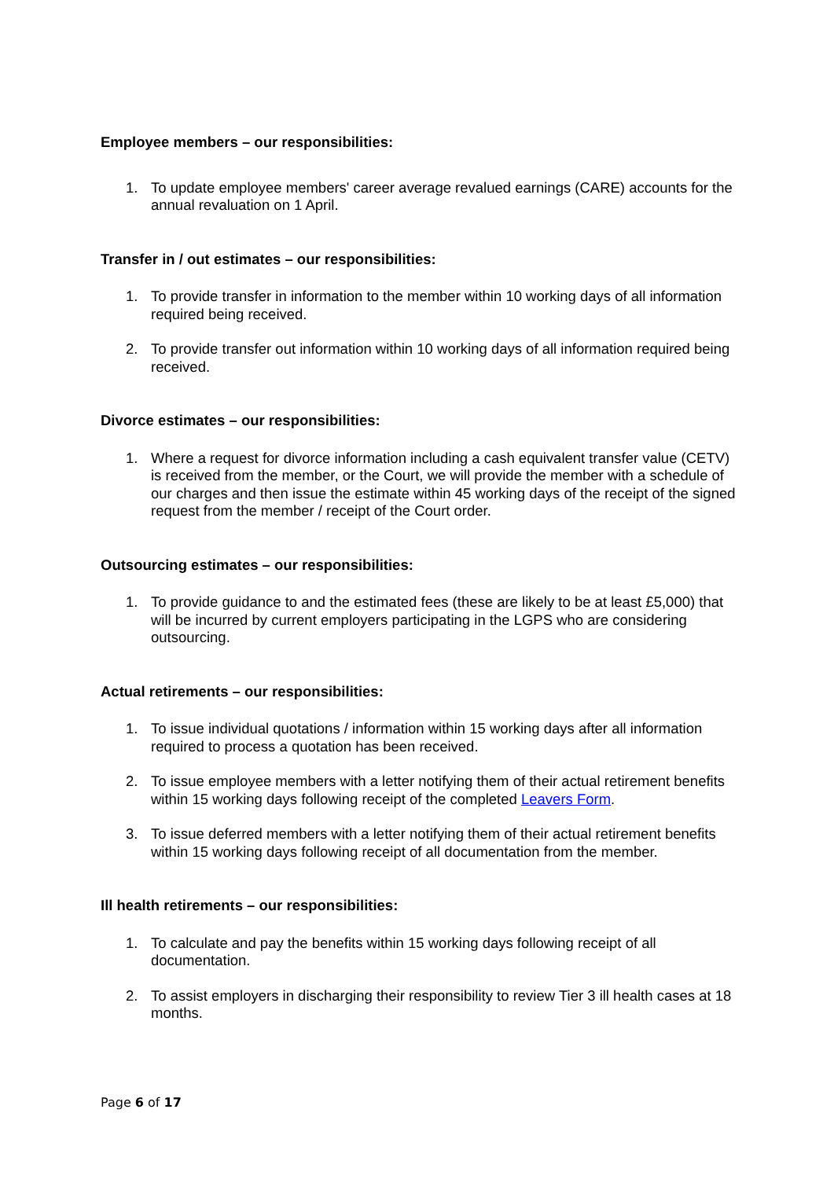Employee members – our responsibilities:
1. To update employee members' career average revalued earnings (CARE) accounts for the annual revaluation on 1 April.
Transfer in / out estimates – our responsibilities:
1. To provide transfer in information to the member within 10 working days of all information required being received.
2. To provide transfer out information within 10 working days of all information required being received.
Divorce estimates – our responsibilities:
1. Where a request for divorce information including a cash equivalent transfer value (CETV) is received from the member, or the Court, we will provide the member with a schedule of our charges and then issue the estimate within 45 working days of the receipt of the signed request from the member / receipt of the Court order.
Outsourcing estimates – our responsibilities:
1. To provide guidance to and the estimated fees (these are likely to be at least £5,000) that will be incurred by current employers participating in the LGPS who are considering outsourcing.
Actual retirements – our responsibilities:
1. To issue individual quotations / information within 15 working days after all information required to process a quotation has been received.
2. To issue employee members with a letter notifying them of their actual retirement benefits within 15 working days following receipt of the completed Leavers Form.
3. To issue deferred members with a letter notifying them of their actual retirement benefits within 15 working days following receipt of all documentation from the member.
Ill health retirements – our responsibilities:
1. To calculate and pay the benefits within 15 working days following receipt of all documentation.
2. To assist employers in discharging their responsibility to review Tier 3 ill health cases at 18 months.
Page 6 of 17